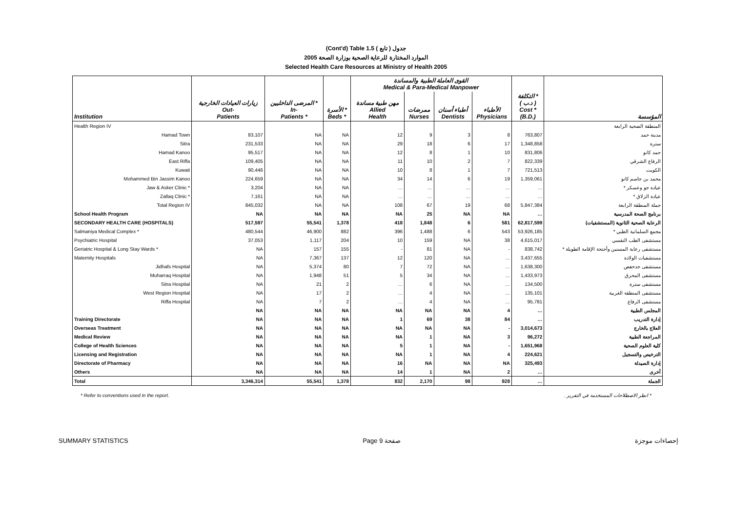(Cont'd) Table 1.5 جدول ( تابع )
الموارد المختارة للرعاية الصحية بوزارة الصحة 2005
Selected Health Care Resources at Ministry of Health 2005
| | | | | القوى العاملة الطبية والمساندة Medical & Para-Medical Manpower | | | | | |
| --- | --- | --- | --- | --- | --- | --- | --- | --- | --- |
| Institution | زيارات العيادات الخارجية Out- Patients | المرضى الداخليين * In- Patients * | الأسرة * Beds * | مهن طبية مساندة Allied Health | ممرضات Nurses | أطباء أسنان Dentists | الأطباء Physicians | التكلفة * ( د.ب ) Cost * (B.D.) | المؤسسة |
| Health Region IV | | | | | | | | | المنطقة الصحية الرابعة |
| Hamad Town | 83,107 | NA | NA | 12 | 9 | 3 | 8 | 763,807 | مدينة حمد |
| Sitra | 231,533 | NA | NA | 29 | 18 | 6 | 17 | 1,348,858 | سترة |
| Hamad Kanoo | 95,517 | NA | NA | 12 | 8 | 1 | 10 | 831,806 | حمد كانو |
| East Riffa | 109,405 | NA | NA | 11 | 10 | 2 | 7 | 822,339 | الرفاع الشرقي |
| Kuwait | 90,446 | NA | NA | 10 | 8 | 1 | 7 | 721,513 | الكويت |
| Mohammed Bin Jassim Kanoo | 224,659 | NA | NA | 34 | 14 | 6 | 19 | 1,359,061 | محمد بن جاسم كانو |
| Jaw & Asker Clinic * | 3,204 | NA | NA | … | … | … | … | … | عيادة جو وعسكر * |
| Zallaq Clinic * | 7,161 | NA | NA | … | … | … | … | … | عيادة الزلاق * |
| Total Region IV | 845,032 | NA | NA | 108 | 67 | 19 | 68 | 5,847,384 | جملة المنطقة الرابعة |
| School Health Program | NA | NA | NA | NA | 25 | NA | NA | … | برنامج الصحة المدرسية |
| SECONDARY HEALTH CARE (HOSPITALS) | 517,597 | 55,541 | 1,378 | 418 | 1,848 | 6 | 581 | 62,817,599 | الرعاية الصحية الثانوية (المستشفيات) |
| Salmaniya Medical Complex * | 480,544 | 46,900 | 882 | 396 | 1,488 | 6 | 543 | 53,926,185 | مجمع السلمانية الطبي * |
| Psychiatric Hospital | 37,053 | 1,117 | 204 | 10 | 159 | NA | 38 | 4,615,017 | مستشفى الطب النفسي |
| Geriatric Hospital & Long Stay Wards * | NA | 157 | 155 | - | 81 | NA | - | 838,742 | مستشفى رعاية المسنين وأجنحة الإقامة الطويلة * |
| Maternity Hospitals | NA | 7,367 | 137 | 12 | 120 | NA | … | 3,437,655 | مستشفيات الولادة |
| Jidhafs Hospital | NA | 5,374 | 80 | 7 | 72 | NA | … | 1,638,300 | مستشفى جدحفص |
| Muharraq Hospital | NA | 1,948 | 51 | 5 | 34 | NA | … | 1,433,973 | مستشفى المحرق |
| Sitra Hospital | NA | 21 | 2 | … | 6 | NA | … | 134,500 | مستشفى سترة |
| West Region Hospital | NA | 17 | 2 | … | 4 | NA | … | 135,101 | مستشفى المنطقة الغربية |
| Riffa Hospital | NA | 7 | 2 | … | 4 | NA | … | 95,781 | مستشفى الرفاع |
| | NA | NA | NA | NA | NA | NA | 4 | … | المجلس الطبية |
| Training Directorate | NA | NA | NA | 1 | 69 | 38 | 84 | … | إدارة التدريب |
| Overseas Treatment | NA | NA | NA | NA | NA | NA | - | 3,014,673 | العلاج بالخارج |
| Medical Review | NA | NA | NA | NA | 1 | NA | 3 | 96,272 | المراجعة الطبية |
| College of Health Sciences | NA | NA | NA | 5 | 1 | NA | - | 1,651,968 | كلية العلوم الصحية |
| Licensing and Registration | NA | NA | NA | NA | 1 | NA | 4 | 224,621 | الترخيص والتسجيل |
| Directorate of Pharmacy | NA | NA | NA | 16 | NA | NA | NA | 325,493 | إدارة الصيدلة |
| Others | NA | NA | NA | 14 | 1 | NA | 2 | … | أخرى |
| Total | 3,346,314 | 55,541 | 1,378 | 832 | 2,170 | 98 | 928 | … | الجملة |
* Refer to conventions used in the report. * انظر الاصطلاحات المستخدمة في التقرير .
SUMMARY STATISTICS Page 9 صفحة إحصاءات موجزة